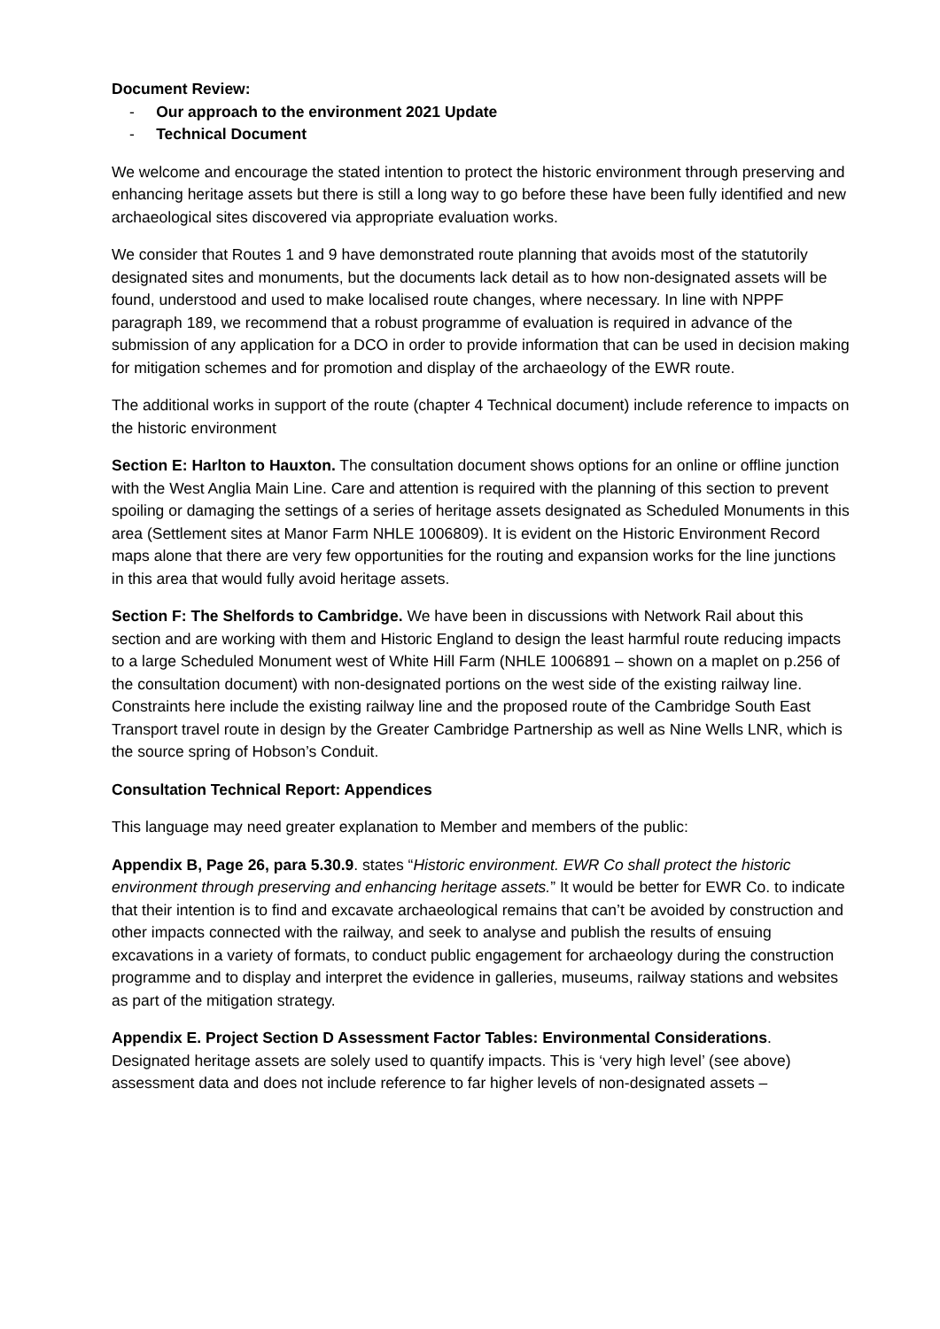Document Review:
- Our approach to the environment 2021 Update
- Technical Document
We welcome and encourage the stated intention to protect the historic environment through preserving and enhancing heritage assets but there is still a long way to go before these have been fully identified and new archaeological sites discovered via appropriate evaluation works.
We consider that Routes 1 and 9 have demonstrated route planning that avoids most of the statutorily designated sites and monuments, but the documents lack detail as to how non-designated assets will be found, understood and used to make localised route changes, where necessary. In line with NPPF paragraph 189, we recommend that a robust programme of evaluation is required in advance of the submission of any application for a DCO in order to provide information that can be used in decision making for mitigation schemes and for promotion and display of the archaeology of the EWR route.
The additional works in support of the route (chapter 4 Technical document) include reference to impacts on the historic environment
Section E: Harlton to Hauxton. The consultation document shows options for an online or offline junction with the West Anglia Main Line. Care and attention is required with the planning of this section to prevent spoiling or damaging the settings of a series of heritage assets designated as Scheduled Monuments in this area (Settlement sites at Manor Farm NHLE 1006809). It is evident on the Historic Environment Record maps alone that there are very few opportunities for the routing and expansion works for the line junctions in this area that would fully avoid heritage assets.
Section F: The Shelfords to Cambridge. We have been in discussions with Network Rail about this section and are working with them and Historic England to design the least harmful route reducing impacts to a large Scheduled Monument west of White Hill Farm (NHLE 1006891 – shown on a maplet on p.256 of the consultation document) with non-designated portions on the west side of the existing railway line. Constraints here include the existing railway line and the proposed route of the Cambridge South East Transport travel route in design by the Greater Cambridge Partnership as well as Nine Wells LNR, which is the source spring of Hobson’s Conduit.
Consultation Technical Report: Appendices
This language may need greater explanation to Member and members of the public:
Appendix B, Page 26, para 5.30.9. states “Historic environment. EWR Co shall protect the historic environment through preserving and enhancing heritage assets.” It would be better for EWR Co. to indicate that their intention is to find and excavate archaeological remains that can’t be avoided by construction and other impacts connected with the railway, and seek to analyse and publish the results of ensuing excavations in a variety of formats, to conduct public engagement for archaeology during the construction programme and to display and interpret the evidence in galleries, museums, railway stations and websites as part of the mitigation strategy.
Appendix E. Project Section D Assessment Factor Tables: Environmental Considerations. Designated heritage assets are solely used to quantify impacts. This is ‘very high level’ (see above) assessment data and does not include reference to far higher levels of non-designated assets –